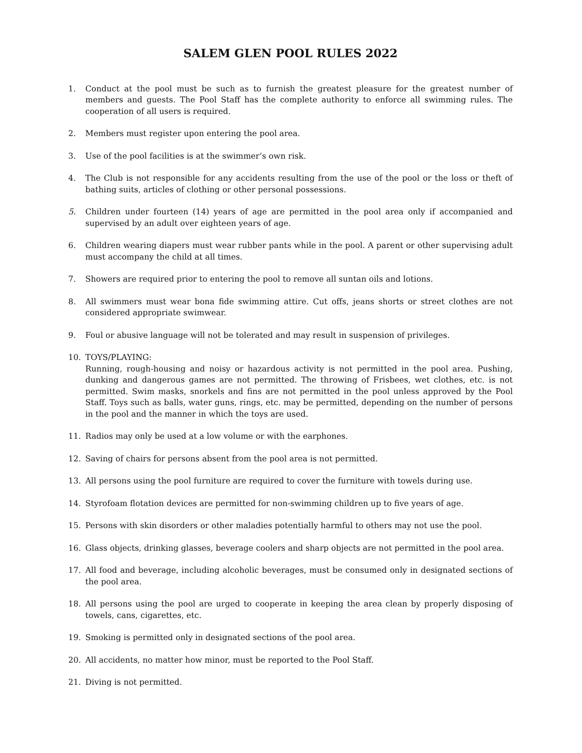SALEM GLEN POOL RULES 2022
1. Conduct at the pool must be such as to furnish the greatest pleasure for the greatest number of members and guests. The Pool Staff has the complete authority to enforce all swimming rules. The cooperation of all users is required.
2. Members must register upon entering the pool area.
3. Use of the pool facilities is at the swimmer’s own risk.
4. The Club is not responsible for any accidents resulting from the use of the pool or the loss or theft of bathing suits, articles of clothing or other personal possessions.
5. Children under fourteen (14) years of age are permitted in the pool area only if accompanied and supervised by an adult over eighteen years of age.
6. Children wearing diapers must wear rubber pants while in the pool. A parent or other supervising adult must accompany the child at all times.
7. Showers are required prior to entering the pool to remove all suntan oils and lotions.
8. All swimmers must wear bona fide swimming attire. Cut offs, jeans shorts or street clothes are not considered appropriate swimwear.
9. Foul or abusive language will not be tolerated and may result in suspension of privileges.
10. TOYS/PLAYING:
Running, rough-housing and noisy or hazardous activity is not permitted in the pool area. Pushing, dunking and dangerous games are not permitted. The throwing of Frisbees, wet clothes, etc. is not permitted. Swim masks, snorkels and fins are not permitted in the pool unless approved by the Pool Staff. Toys such as balls, water guns, rings, etc. may be permitted, depending on the number of persons in the pool and the manner in which the toys are used.
11. Radios may only be used at a low volume or with the earphones.
12. Saving of chairs for persons absent from the pool area is not permitted.
13. All persons using the pool furniture are required to cover the furniture with towels during use.
14. Styrofoam flotation devices are permitted for non-swimming children up to five years of age.
15. Persons with skin disorders or other maladies potentially harmful to others may not use the pool.
16. Glass objects, drinking glasses, beverage coolers and sharp objects are not permitted in the pool area.
17. All food and beverage, including alcoholic beverages, must be consumed only in designated sections of the pool area.
18. All persons using the pool are urged to cooperate in keeping the area clean by properly disposing of towels, cans, cigarettes, etc.
19. Smoking is permitted only in designated sections of the pool area.
20. All accidents, no matter how minor, must be reported to the Pool Staff.
21. Diving is not permitted.